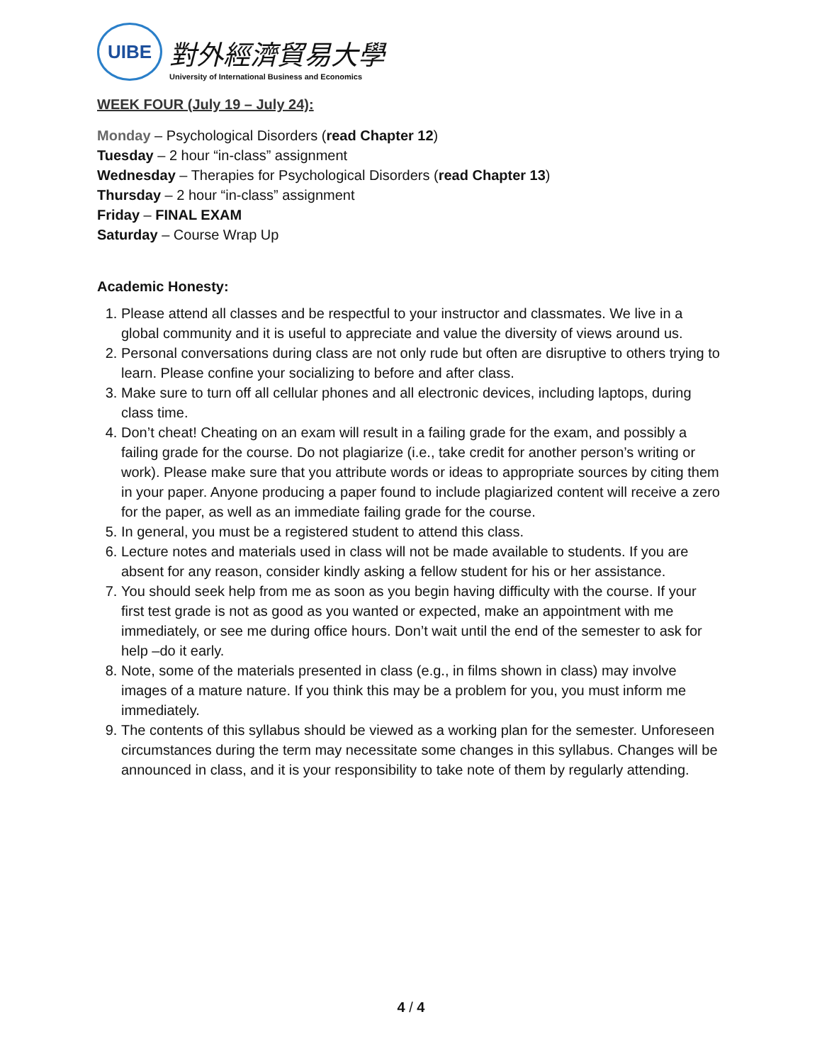UIBE
對外經濟貿易大學
University of International Business and Economics
WEEK FOUR (July 19 – July 24):
Monday – Psychological Disorders (read Chapter 12)
Tuesday – 2 hour “in-class” assignment
Wednesday – Therapies for Psychological Disorders (read Chapter 13)
Thursday – 2 hour “in-class” assignment
Friday – FINAL EXAM
Saturday – Course Wrap Up
Academic Honesty:
1. Please attend all classes and be respectful to your instructor and classmates. We live in a global community and it is useful to appreciate and value the diversity of views around us.
2. Personal conversations during class are not only rude but often are disruptive to others trying to learn. Please confine your socializing to before and after class.
3. Make sure to turn off all cellular phones and all electronic devices, including laptops, during class time.
4. Don’t cheat! Cheating on an exam will result in a failing grade for the exam, and possibly a failing grade for the course. Do not plagiarize (i.e., take credit for another person’s writing or work). Please make sure that you attribute words or ideas to appropriate sources by citing them in your paper. Anyone producing a paper found to include plagiarized content will receive a zero for the paper, as well as an immediate failing grade for the course.
5. In general, you must be a registered student to attend this class.
6. Lecture notes and materials used in class will not be made available to students. If you are absent for any reason, consider kindly asking a fellow student for his or her assistance.
7. You should seek help from me as soon as you begin having difficulty with the course. If your first test grade is not as good as you wanted or expected, make an appointment with me immediately, or see me during office hours. Don’t wait until the end of the semester to ask for help –do it early.
8. Note, some of the materials presented in class (e.g., in films shown in class) may involve images of a mature nature. If you think this may be a problem for you, you must inform me immediately.
9. The contents of this syllabus should be viewed as a working plan for the semester. Unforeseen circumstances during the term may necessitate some changes in this syllabus. Changes will be announced in class, and it is your responsibility to take note of them by regularly attending.
4 / 4